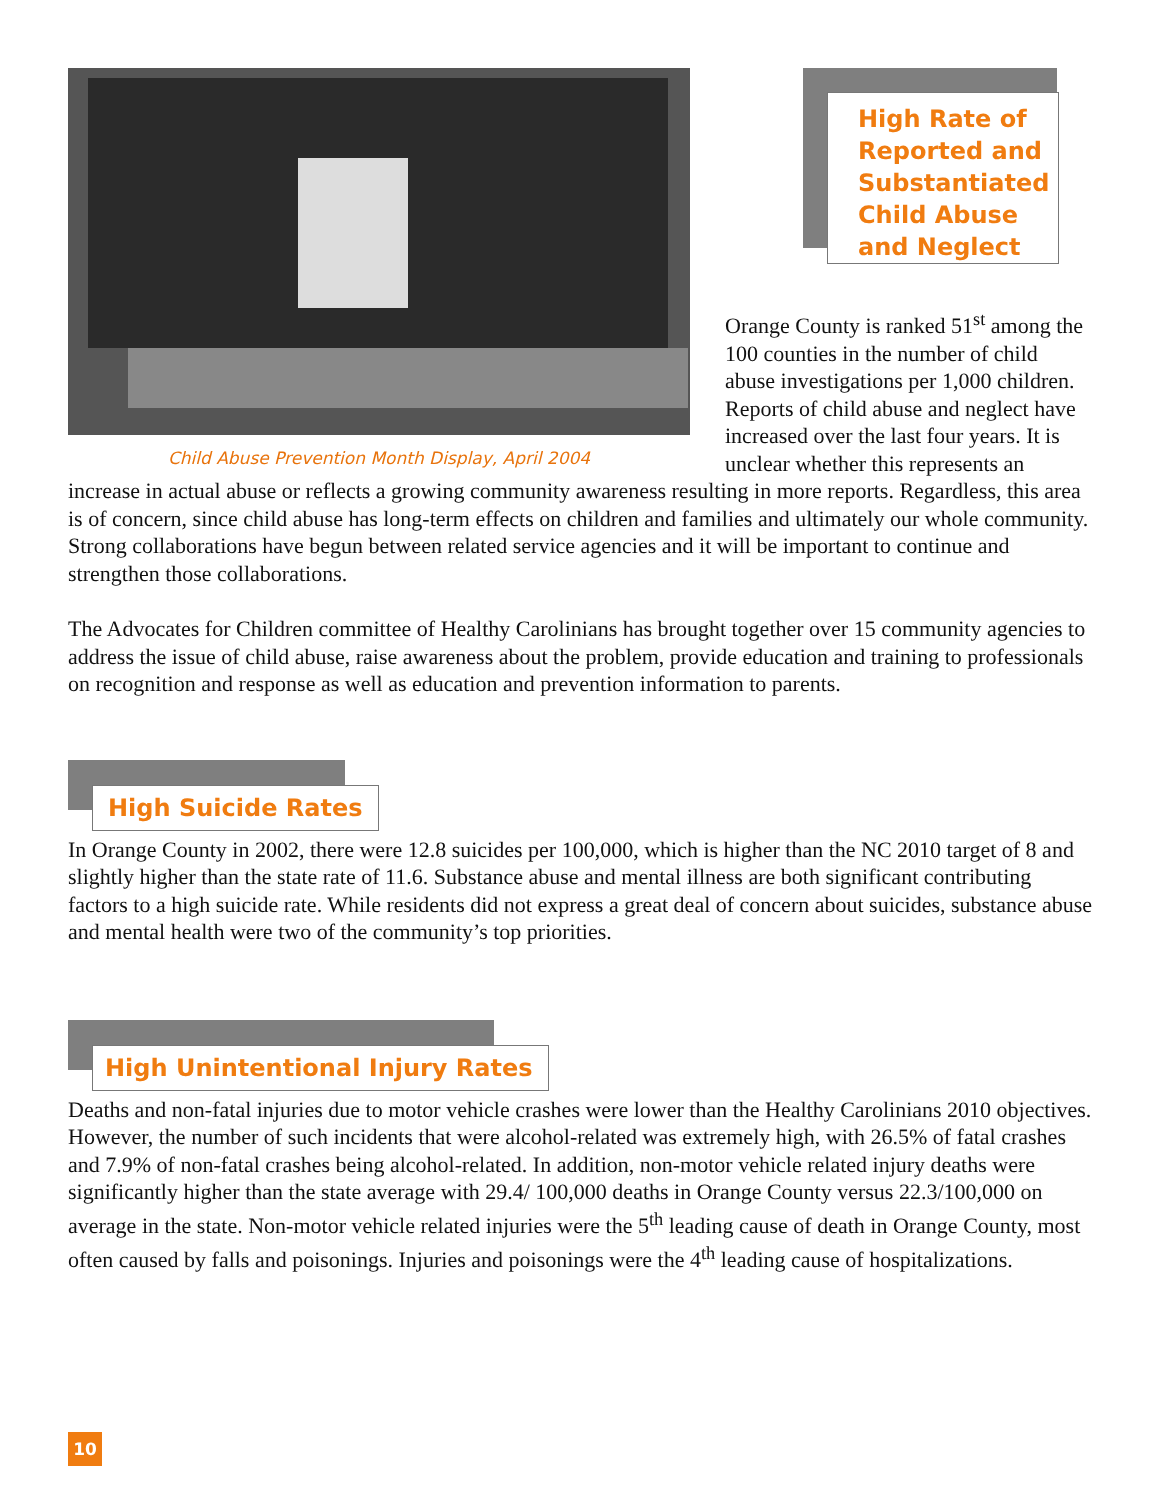Child Abuse Prevention Month Display, April 2004
High Rate of Reported and Substantiated Child Abuse and Neglect
Orange County is ranked 51<sup>st</sup> among the 100 counties in the number of child abuse investigations per 1,000 children. Reports of child abuse and neglect have increased over the last four years. It is unclear whether this represents an increase in actual abuse or reflects a growing community awareness resulting in more reports. Regardless, this area is of concern, since child abuse has long-term effects on children and families and ultimately our whole community. Strong collaborations have begun between related service agencies and it will be important to continue and strengthen those collaborations.
The Advocates for Children committee of Healthy Carolinians has brought together over 15 community agencies to address the issue of child abuse, raise awareness about the problem, provide education and training to professionals on recognition and response as well as education and prevention information to parents.
High Suicide Rates
In Orange County in 2002, there were 12.8 suicides per 100,000, which is higher than the NC 2010 target of 8 and slightly higher than the state rate of 11.6. Substance abuse and mental illness are both significant contributing factors to a high suicide rate. While residents did not express a great deal of concern about suicides, substance abuse and mental health were two of the community’s top priorities.
High Unintentional Injury Rates
Deaths and non-fatal injuries due to motor vehicle crashes were lower than the Healthy Carolinians 2010 objectives. However, the number of such incidents that were alcohol-related was extremely high, with 26.5% of fatal crashes and 7.9% of non-fatal crashes being alcohol-related. In addition, non-motor vehicle related injury deaths were significantly higher than the state average with 29.4/ 100,000 deaths in Orange County versus 22.3/100,000 on average in the state. Non-motor vehicle related injuries were the 5<sup>th</sup> leading cause of death in Orange County, most often caused by falls and poisonings. Injuries and poisonings were the 4<sup>th</sup> leading cause of hospitalizations.
10